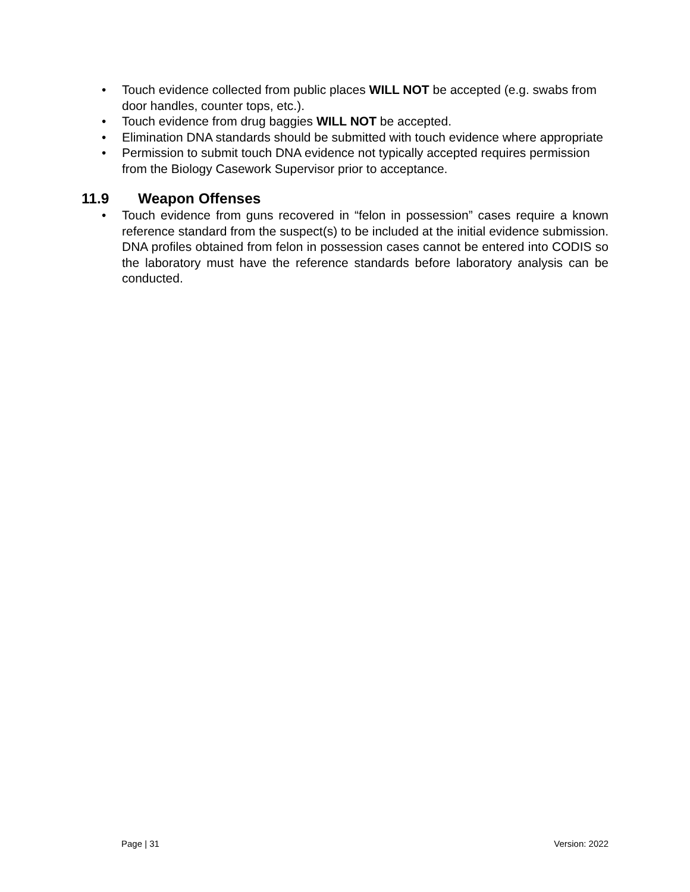• Touch evidence collected from public places WILL NOT be accepted (e.g. swabs from door handles, counter tops, etc.).
• Touch evidence from drug baggies WILL NOT be accepted.
• Elimination DNA standards should be submitted with touch evidence where appropriate
• Permission to submit touch DNA evidence not typically accepted requires permission from the Biology Casework Supervisor prior to acceptance.
11.9 Weapon Offenses
• Touch evidence from guns recovered in “felon in possession” cases require a known reference standard from the suspect(s) to be included at the initial evidence submission. DNA profiles obtained from felon in possession cases cannot be entered into CODIS so the laboratory must have the reference standards before laboratory analysis can be conducted.
Page | 31 Version: 2022